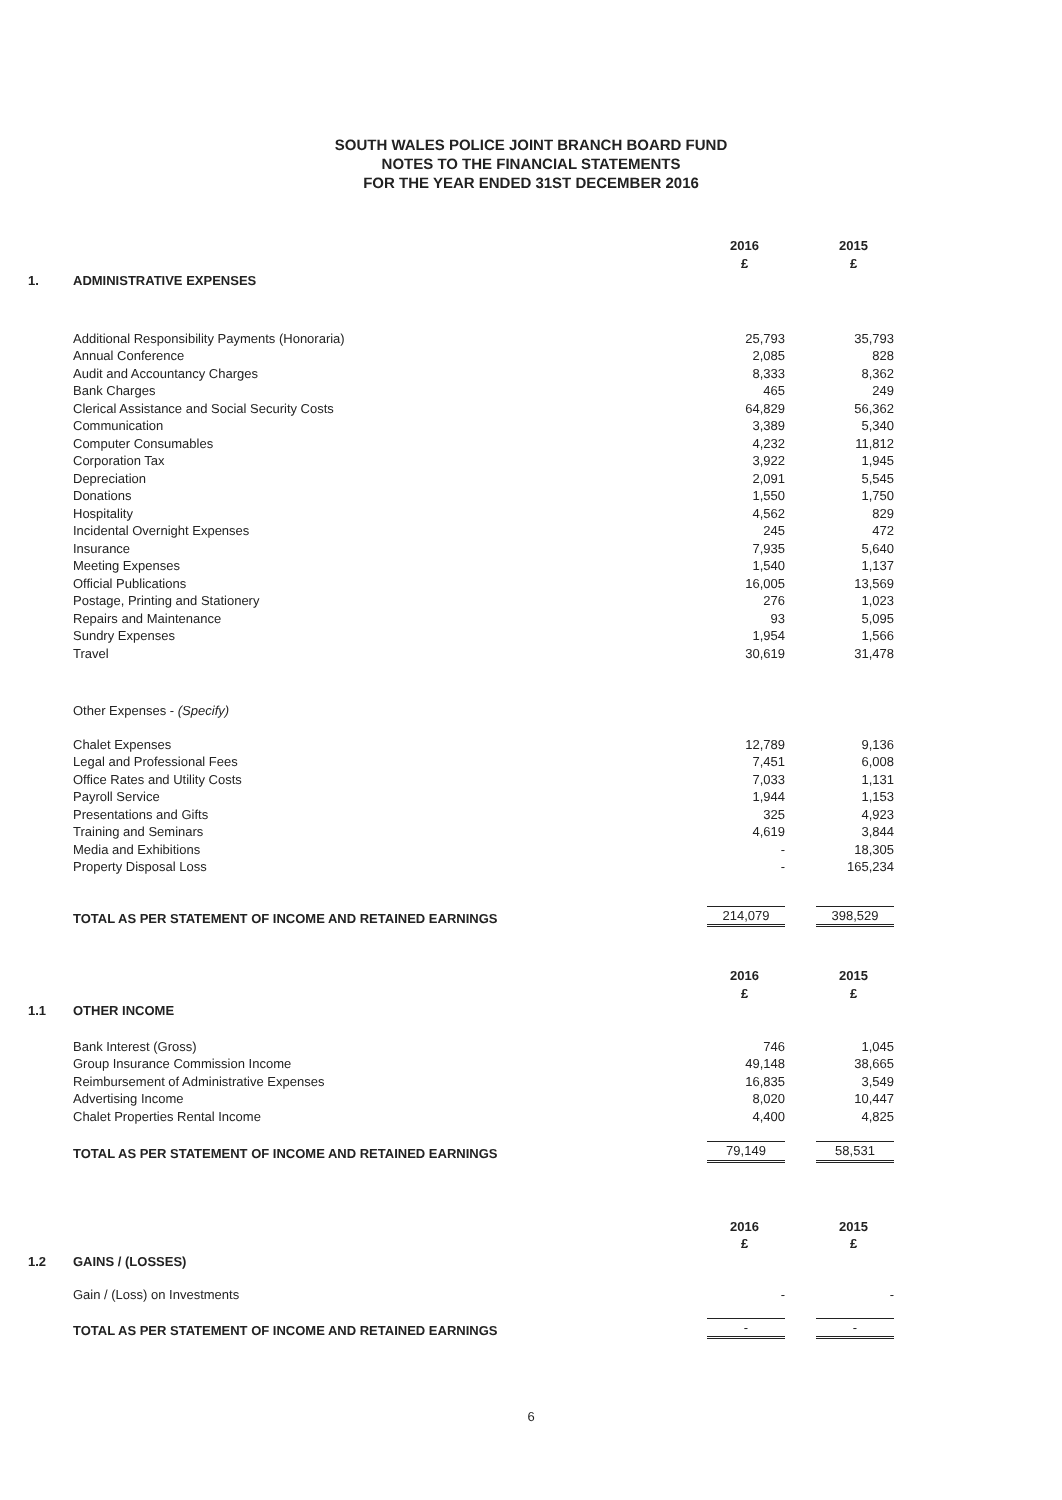SOUTH WALES POLICE JOINT BRANCH BOARD FUND
NOTES TO THE FINANCIAL STATEMENTS
FOR THE YEAR ENDED 31ST DECEMBER 2016
| | | 2016 £ | | 2015 £ |
| 1. | ADMINISTRATIVE EXPENSES | | | |
| | Additional Responsibility Payments (Honoraria) | 25,793 | | 35,793 |
| | Annual Conference | 2,085 | | 828 |
| | Audit and Accountancy Charges | 8,333 | | 8,362 |
| | Bank Charges | 465 | | 249 |
| | Clerical Assistance and Social Security Costs | 64,829 | | 56,362 |
| | Communication | 3,389 | | 5,340 |
| | Computer Consumables | 4,232 | | 11,812 |
| | Corporation Tax | 3,922 | | 1,945 |
| | Depreciation | 2,091 | | 5,545 |
| | Donations | 1,550 | | 1,750 |
| | Hospitality | 4,562 | | 829 |
| | Incidental Overnight Expenses | 245 | | 472 |
| | Insurance | 7,935 | | 5,640 |
| | Meeting Expenses | 1,540 | | 1,137 |
| | Official Publications | 16,005 | | 13,569 |
| | Postage, Printing and Stationery | 276 | | 1,023 |
| | Repairs and Maintenance | 93 | | 5,095 |
| | Sundry Expenses | 1,954 | | 1,566 |
| | Travel | 30,619 | | 31,478 |
| | Other Expenses - (Specify) | | | |
| | Chalet Expenses | 12,789 | | 9,136 |
| | Legal and Professional Fees | 7,451 | | 6,008 |
| | Office Rates and Utility Costs | 7,033 | | 1,131 |
| | Payroll Service | 1,944 | | 1,153 |
| | Presentations and Gifts | 325 | | 4,923 |
| | Training and Seminars | 4,619 | | 3,844 |
| | Media and Exhibitions | - | | 18,305 |
| | Property Disposal Loss | - | | 165,234 |
| | TOTAL AS PER STATEMENT OF INCOME AND RETAINED EARNINGS | 214,079 | | 398,529 |
| | | 2016 £ | | 2015 £ |
| 1.1 | OTHER INCOME | | | |
| | Bank Interest (Gross) | 746 | | 1,045 |
| | Group Insurance Commission Income | 49,148 | | 38,665 |
| | Reimbursement of Administrative Expenses | 16,835 | | 3,549 |
| | Advertising Income | 8,020 | | 10,447 |
| | Chalet Properties Rental Income | 4,400 | | 4,825 |
| | TOTAL AS PER STATEMENT OF INCOME AND RETAINED EARNINGS | 79,149 | | 58,531 |
| | | 2016 £ | | 2015 £ |
| 1.2 | GAINS / (LOSSES) | | | |
| | Gain / (Loss) on Investments | - | | - |
| | TOTAL AS PER STATEMENT OF INCOME AND RETAINED EARNINGS | - | | - |
6